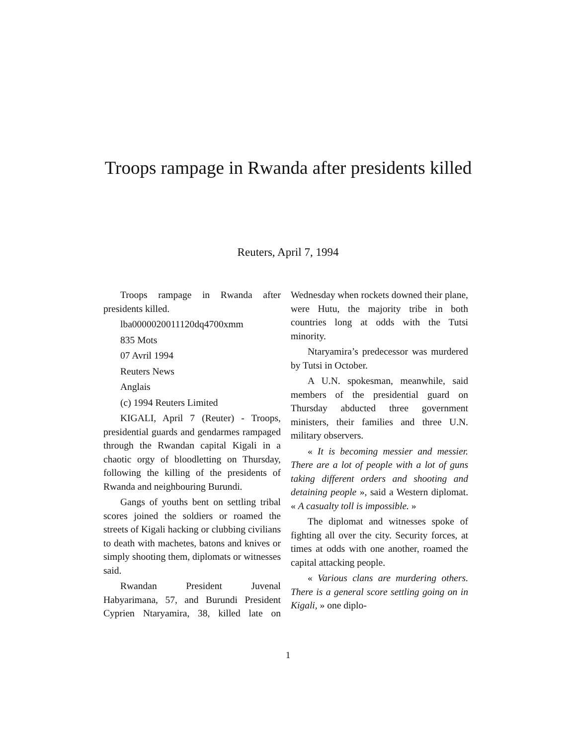Troops rampage in Rwanda after presidents killed
Reuters, April 7, 1994
Troops rampage in Rwanda after presidents killed.
lba0000020011120dq4700xmm
835 Mots
07 Avril 1994
Reuters News
Anglais
(c) 1994 Reuters Limited
KIGALI, April 7 (Reuter) - Troops, presidential guards and gendarmes rampaged through the Rwandan capital Kigali in a chaotic orgy of bloodletting on Thursday, following the killing of the presidents of Rwanda and neighbouring Burundi.
Gangs of youths bent on settling tribal scores joined the soldiers or roamed the streets of Kigali hacking or clubbing civilians to death with machetes, batons and knives or simply shooting them, diplomats or witnesses said.
Rwandan President Juvenal Habyarimana, 57, and Burundi President Cyprien Ntaryamira, 38, killed late on Wednesday when rockets downed their plane, were Hutu, the majority tribe in both countries long at odds with the Tutsi minority.
Ntaryamira’s predecessor was murdered by Tutsi in October.
A U.N. spokesman, meanwhile, said members of the presidential guard on Thursday abducted three government ministers, their families and three U.N. military observers.
« It is becoming messier and messier. There are a lot of people with a lot of guns taking different orders and shooting and detaining people », said a Western diplomat. « A casualty toll is impossible. »
The diplomat and witnesses spoke of fighting all over the city. Security forces, at times at odds with one another, roamed the capital attacking people.
« Various clans are murdering others. There is a general score settling going on in Kigali, » one diplo-
1